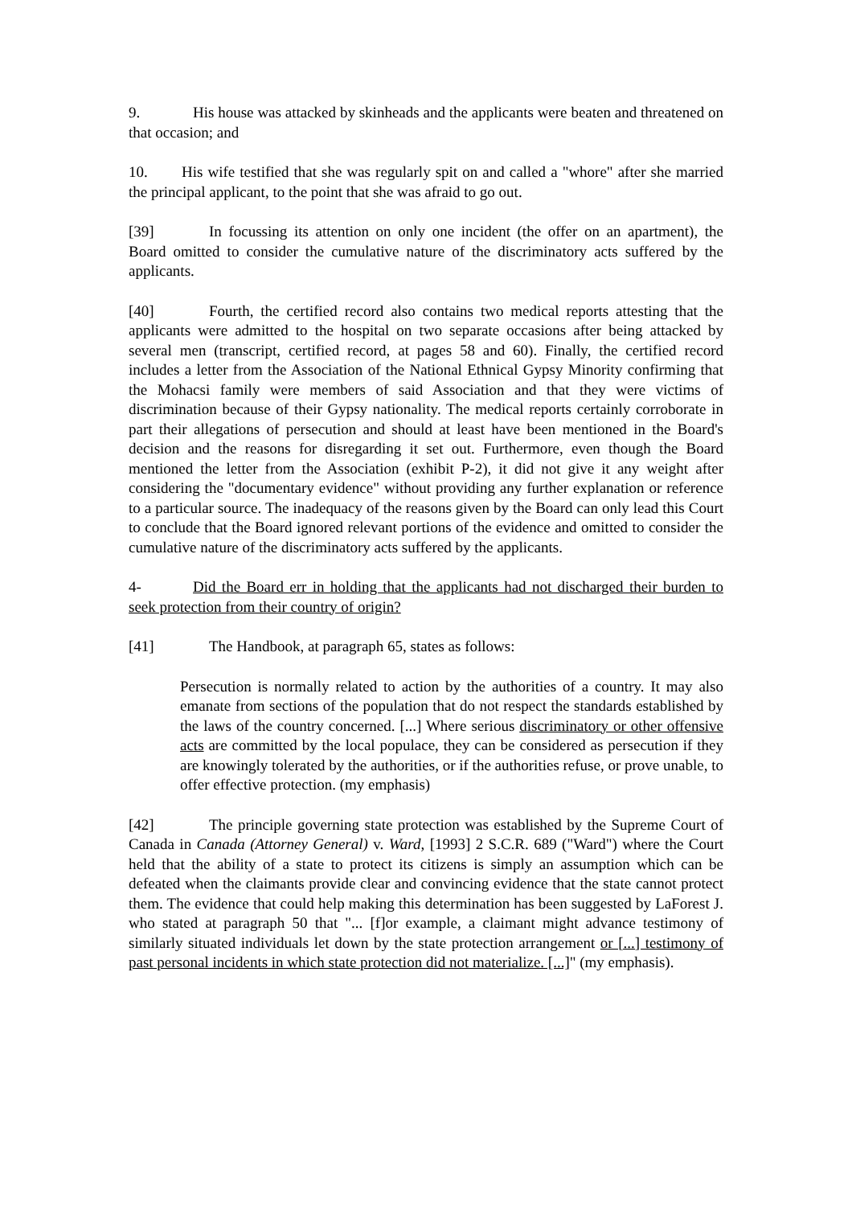9. His house was attacked by skinheads and the applicants were beaten and threatened on that occasion; and
10. His wife testified that she was regularly spit on and called a "whore" after she married the principal applicant, to the point that she was afraid to go out.
[39] In focussing its attention on only one incident (the offer on an apartment), the Board omitted to consider the cumulative nature of the discriminatory acts suffered by the applicants.
[40] Fourth, the certified record also contains two medical reports attesting that the applicants were admitted to the hospital on two separate occasions after being attacked by several men (transcript, certified record, at pages 58 and 60). Finally, the certified record includes a letter from the Association of the National Ethnical Gypsy Minority confirming that the Mohacsi family were members of said Association and that they were victims of discrimination because of their Gypsy nationality. The medical reports certainly corroborate in part their allegations of persecution and should at least have been mentioned in the Board's decision and the reasons for disregarding it set out. Furthermore, even though the Board mentioned the letter from the Association (exhibit P-2), it did not give it any weight after considering the "documentary evidence" without providing any further explanation or reference to a particular source. The inadequacy of the reasons given by the Board can only lead this Court to conclude that the Board ignored relevant portions of the evidence and omitted to consider the cumulative nature of the discriminatory acts suffered by the applicants.
4- Did the Board err in holding that the applicants had not discharged their burden to seek protection from their country of origin?
[41] The Handbook, at paragraph 65, states as follows:
Persecution is normally related to action by the authorities of a country. It may also emanate from sections of the population that do not respect the standards established by the laws of the country concerned. [...] Where serious discriminatory or other offensive acts are committed by the local populace, they can be considered as persecution if they are knowingly tolerated by the authorities, or if the authorities refuse, or prove unable, to offer effective protection. (my emphasis)
[42] The principle governing state protection was established by the Supreme Court of Canada in Canada (Attorney General) v. Ward, [1993] 2 S.C.R. 689 ("Ward") where the Court held that the ability of a state to protect its citizens is simply an assumption which can be defeated when the claimants provide clear and convincing evidence that the state cannot protect them. The evidence that could help making this determination has been suggested by LaForest J. who stated at paragraph 50 that "... [f]or example, a claimant might advance testimony of similarly situated individuals let down by the state protection arrangement or [...] testimony of past personal incidents in which state protection did not materialize. [...]" (my emphasis).